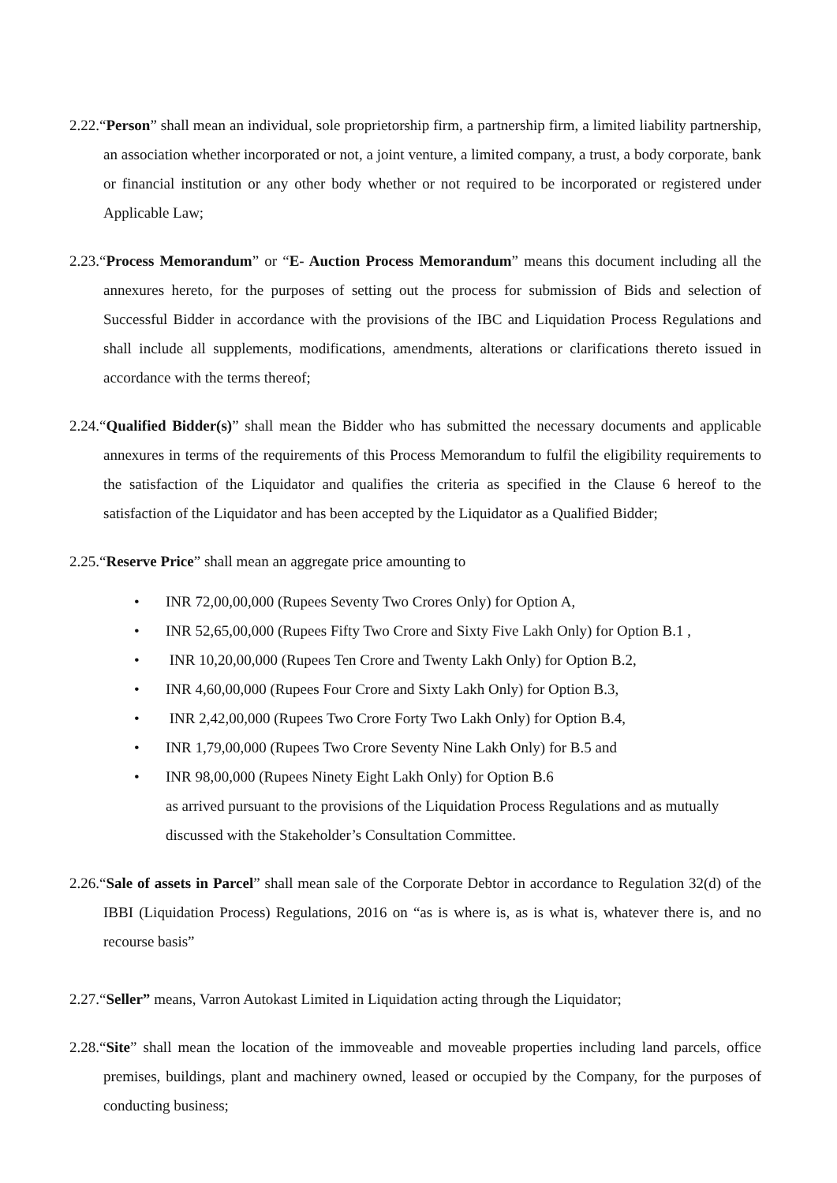2.22.“Person” shall mean an individual, sole proprietorship firm, a partnership firm, a limited liability partnership, an association whether incorporated or not, a joint venture, a limited company, a trust, a body corporate, bank or financial institution or any other body whether or not required to be incorporated or registered under Applicable Law;
2.23.“Process Memorandum” or “E- Auction Process Memorandum” means this document including all the annexures hereto, for the purposes of setting out the process for submission of Bids and selection of Successful Bidder in accordance with the provisions of the IBC and Liquidation Process Regulations and shall include all supplements, modifications, amendments, alterations or clarifications thereto issued in accordance with the terms thereof;
2.24.“Qualified Bidder(s)” shall mean the Bidder who has submitted the necessary documents and applicable annexures in terms of the requirements of this Process Memorandum to fulfil the eligibility requirements to the satisfaction of the Liquidator and qualifies the criteria as specified in the Clause 6 hereof to the satisfaction of the Liquidator and has been accepted by the Liquidator as a Qualified Bidder;
2.25.“Reserve Price” shall mean an aggregate price amounting to
• INR 72,00,00,000 (Rupees Seventy Two Crores Only) for Option A,
• INR 52,65,00,000 (Rupees Fifty Two Crore and Sixty Five Lakh Only) for Option B.1 ,
• INR 10,20,00,000 (Rupees Ten Crore and Twenty Lakh Only) for Option B.2,
• INR 4,60,00,000 (Rupees Four Crore and Sixty Lakh Only) for Option B.3,
• INR 2,42,00,000 (Rupees Two Crore Forty Two Lakh Only) for Option B.4,
• INR 1,79,00,000 (Rupees Two Crore Seventy Nine Lakh Only) for B.5 and
• INR 98,00,000 (Rupees Ninety Eight Lakh Only) for Option B.6
as arrived pursuant to the provisions of the Liquidation Process Regulations and as mutually discussed with the Stakeholder’s Consultation Committee.
2.26.“Sale of assets in Parcel” shall mean sale of the Corporate Debtor in accordance to Regulation 32(d) of the IBBI (Liquidation Process) Regulations, 2016 on “as is where is, as is what is, whatever there is, and no recourse basis”
2.27.“Seller” means, Varron Autokast Limited in Liquidation acting through the Liquidator;
2.28.“Site” shall mean the location of the immoveable and moveable properties including land parcels, office premises, buildings, plant and machinery owned, leased or occupied by the Company, for the purposes of conducting business;